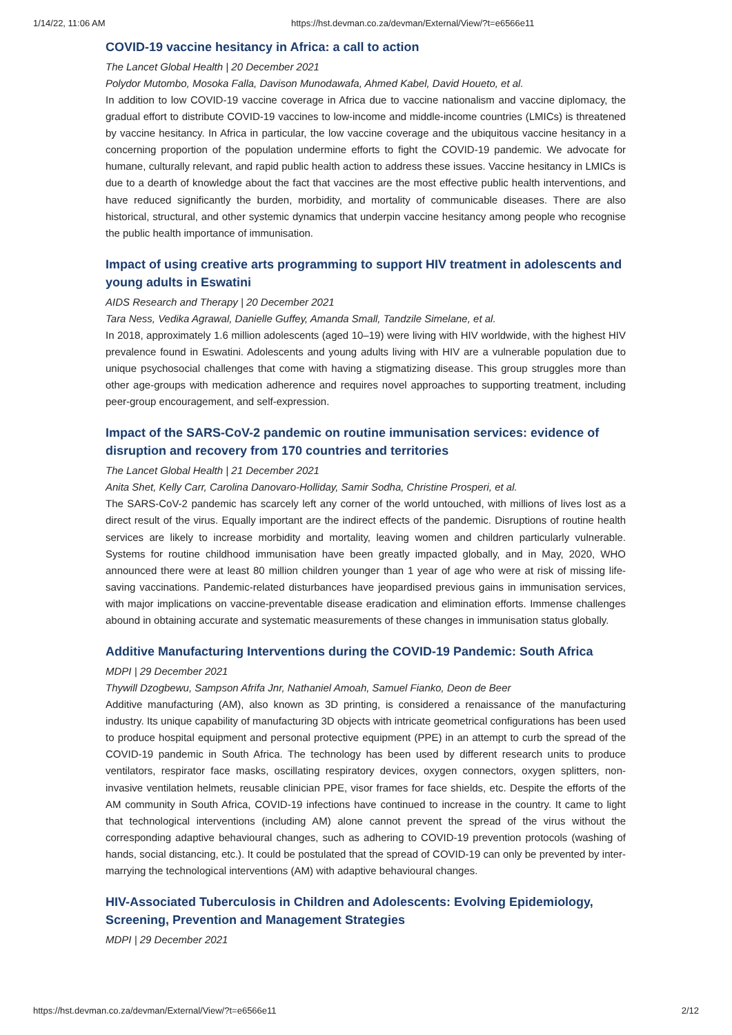1/14/22, 11:06 AM https://hst.devman.co.za/devman/External/View/?t=e6566e11
COVID-19 vaccine hesitancy in Africa: a call to action
The Lancet Global Health | 20 December 2021
Polydor Mutombo, Mosoka Falla, Davison Munodawafa, Ahmed Kabel, David Houeto, et al.
In addition to low COVID-19 vaccine coverage in Africa due to vaccine nationalism and vaccine diplomacy, the gradual effort to distribute COVID-19 vaccines to low-income and middle-income countries (LMICs) is threatened by vaccine hesitancy. In Africa in particular, the low vaccine coverage and the ubiquitous vaccine hesitancy in a concerning proportion of the population undermine efforts to fight the COVID-19 pandemic. We advocate for humane, culturally relevant, and rapid public health action to address these issues. Vaccine hesitancy in LMICs is due to a dearth of knowledge about the fact that vaccines are the most effective public health interventions, and have reduced significantly the burden, morbidity, and mortality of communicable diseases. There are also historical, structural, and other systemic dynamics that underpin vaccine hesitancy among people who recognise the public health importance of immunisation.
Impact of using creative arts programming to support HIV treatment in adolescents and young adults in Eswatini
AIDS Research and Therapy | 20 December 2021
Tara Ness, Vedika Agrawal, Danielle Guffey, Amanda Small, Tandzile Simelane, et al.
In 2018, approximately 1.6 million adolescents (aged 10–19) were living with HIV worldwide, with the highest HIV prevalence found in Eswatini. Adolescents and young adults living with HIV are a vulnerable population due to unique psychosocial challenges that come with having a stigmatizing disease. This group struggles more than other age-groups with medication adherence and requires novel approaches to supporting treatment, including peer-group encouragement, and self-expression.
Impact of the SARS-CoV-2 pandemic on routine immunisation services: evidence of disruption and recovery from 170 countries and territories
The Lancet Global Health | 21 December 2021
Anita Shet, Kelly Carr, Carolina Danovaro-Holliday, Samir Sodha, Christine Prosperi, et al.
The SARS-CoV-2 pandemic has scarcely left any corner of the world untouched, with millions of lives lost as a direct result of the virus. Equally important are the indirect effects of the pandemic. Disruptions of routine health services are likely to increase morbidity and mortality, leaving women and children particularly vulnerable. Systems for routine childhood immunisation have been greatly impacted globally, and in May, 2020, WHO announced there were at least 80 million children younger than 1 year of age who were at risk of missing life-saving vaccinations. Pandemic-related disturbances have jeopardised previous gains in immunisation services, with major implications on vaccine-preventable disease eradication and elimination efforts. Immense challenges abound in obtaining accurate and systematic measurements of these changes in immunisation status globally.
Additive Manufacturing Interventions during the COVID-19 Pandemic: South Africa
MDPI | 29 December 2021
Thywill Dzogbewu, Sampson Afrifa Jnr, Nathaniel Amoah, Samuel Fianko, Deon de Beer
Additive manufacturing (AM), also known as 3D printing, is considered a renaissance of the manufacturing industry. Its unique capability of manufacturing 3D objects with intricate geometrical configurations has been used to produce hospital equipment and personal protective equipment (PPE) in an attempt to curb the spread of the COVID-19 pandemic in South Africa. The technology has been used by different research units to produce ventilators, respirator face masks, oscillating respiratory devices, oxygen connectors, oxygen splitters, non-invasive ventilation helmets, reusable clinician PPE, visor frames for face shields, etc. Despite the efforts of the AM community in South Africa, COVID-19 infections have continued to increase in the country. It came to light that technological interventions (including AM) alone cannot prevent the spread of the virus without the corresponding adaptive behavioural changes, such as adhering to COVID-19 prevention protocols (washing of hands, social distancing, etc.). It could be postulated that the spread of COVID-19 can only be prevented by inter-marrying the technological interventions (AM) with adaptive behavioural changes.
HIV-Associated Tuberculosis in Children and Adolescents: Evolving Epidemiology, Screening, Prevention and Management Strategies
MDPI | 29 December 2021
https://hst.devman.co.za/devman/External/View/?t=e6566e11 2/12